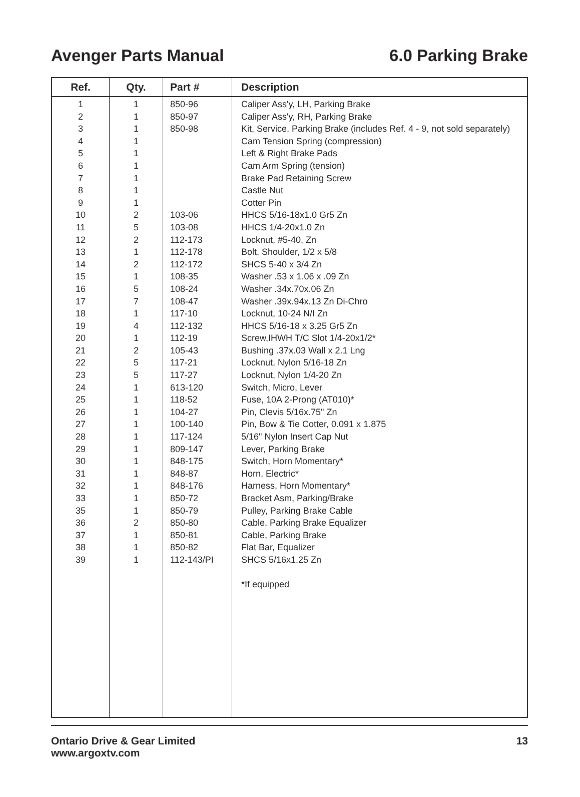Avenger Parts Manual 6.0 Parking Brake
| Ref. | Qty. | Part # | Description |
| --- | --- | --- | --- |
| 1 | 1 | 850-96 | Caliper Ass'y, LH, Parking Brake |
| 2 | 1 | 850-97 | Caliper Ass'y, RH, Parking Brake |
| 3 | 1 | 850-98 | Kit, Service, Parking Brake (includes Ref. 4 - 9, not sold separately) |
| 4 | 1 | | Cam Tension Spring (compression) |
| 5 | 1 | | Left & Right Brake Pads |
| 6 | 1 | | Cam Arm Spring (tension) |
| 7 | 1 | | Brake Pad Retaining Screw |
| 8 | 1 | | Castle Nut |
| 9 | 1 | | Cotter Pin |
| 10 | 2 | 103-06 | HHCS 5/16-18x1.0 Gr5 Zn |
| 11 | 5 | 103-08 | HHCS 1/4-20x1.0 Zn |
| 12 | 2 | 112-173 | Locknut, #5-40, Zn |
| 13 | 1 | 112-178 | Bolt, Shoulder, 1/2 x 5/8 |
| 14 | 2 | 112-172 | SHCS 5-40 x 3/4 Zn |
| 15 | 1 | 108-35 | Washer .53 x 1.06 x .09 Zn |
| 16 | 5 | 108-24 | Washer .34x.70x.06 Zn |
| 17 | 7 | 108-47 | Washer .39x.94x.13 Zn Di-Chro |
| 18 | 1 | 117-10 | Locknut, 10-24 N/I Zn |
| 19 | 4 | 112-132 | HHCS 5/16-18 x 3.25 Gr5 Zn |
| 20 | 1 | 112-19 | Screw,IHWH T/C Slot 1/4-20x1/2* |
| 21 | 2 | 105-43 | Bushing .37x.03 Wall x 2.1 Lng |
| 22 | 5 | 117-21 | Locknut, Nylon 5/16-18 Zn |
| 23 | 5 | 117-27 | Locknut, Nylon 1/4-20 Zn |
| 24 | 1 | 613-120 | Switch, Micro, Lever |
| 25 | 1 | 118-52 | Fuse, 10A 2-Prong (AT010)* |
| 26 | 1 | 104-27 | Pin, Clevis 5/16x.75" Zn |
| 27 | 1 | 100-140 | Pin, Bow & Tie Cotter, 0.091 x 1.875 |
| 28 | 1 | 117-124 | 5/16" Nylon Insert Cap Nut |
| 29 | 1 | 809-147 | Lever, Parking Brake |
| 30 | 1 | 848-175 | Switch, Horn Momentary* |
| 31 | 1 | 848-87 | Horn, Electric* |
| 32 | 1 | 848-176 | Harness, Horn Momentary* |
| 33 | 1 | 850-72 | Bracket Asm, Parking/Brake |
| 35 | 1 | 850-79 | Pulley, Parking Brake Cable |
| 36 | 2 | 850-80 | Cable, Parking Brake Equalizer |
| 37 | 1 | 850-81 | Cable, Parking Brake |
| 38 | 1 | 850-82 | Flat Bar, Equalizer |
| 39 | 1 | 112-143/PI | SHCS 5/16x1.25 Zn |
| | | | *If equipped |
Ontario Drive & Gear Limited
www.argoxtv.com 13